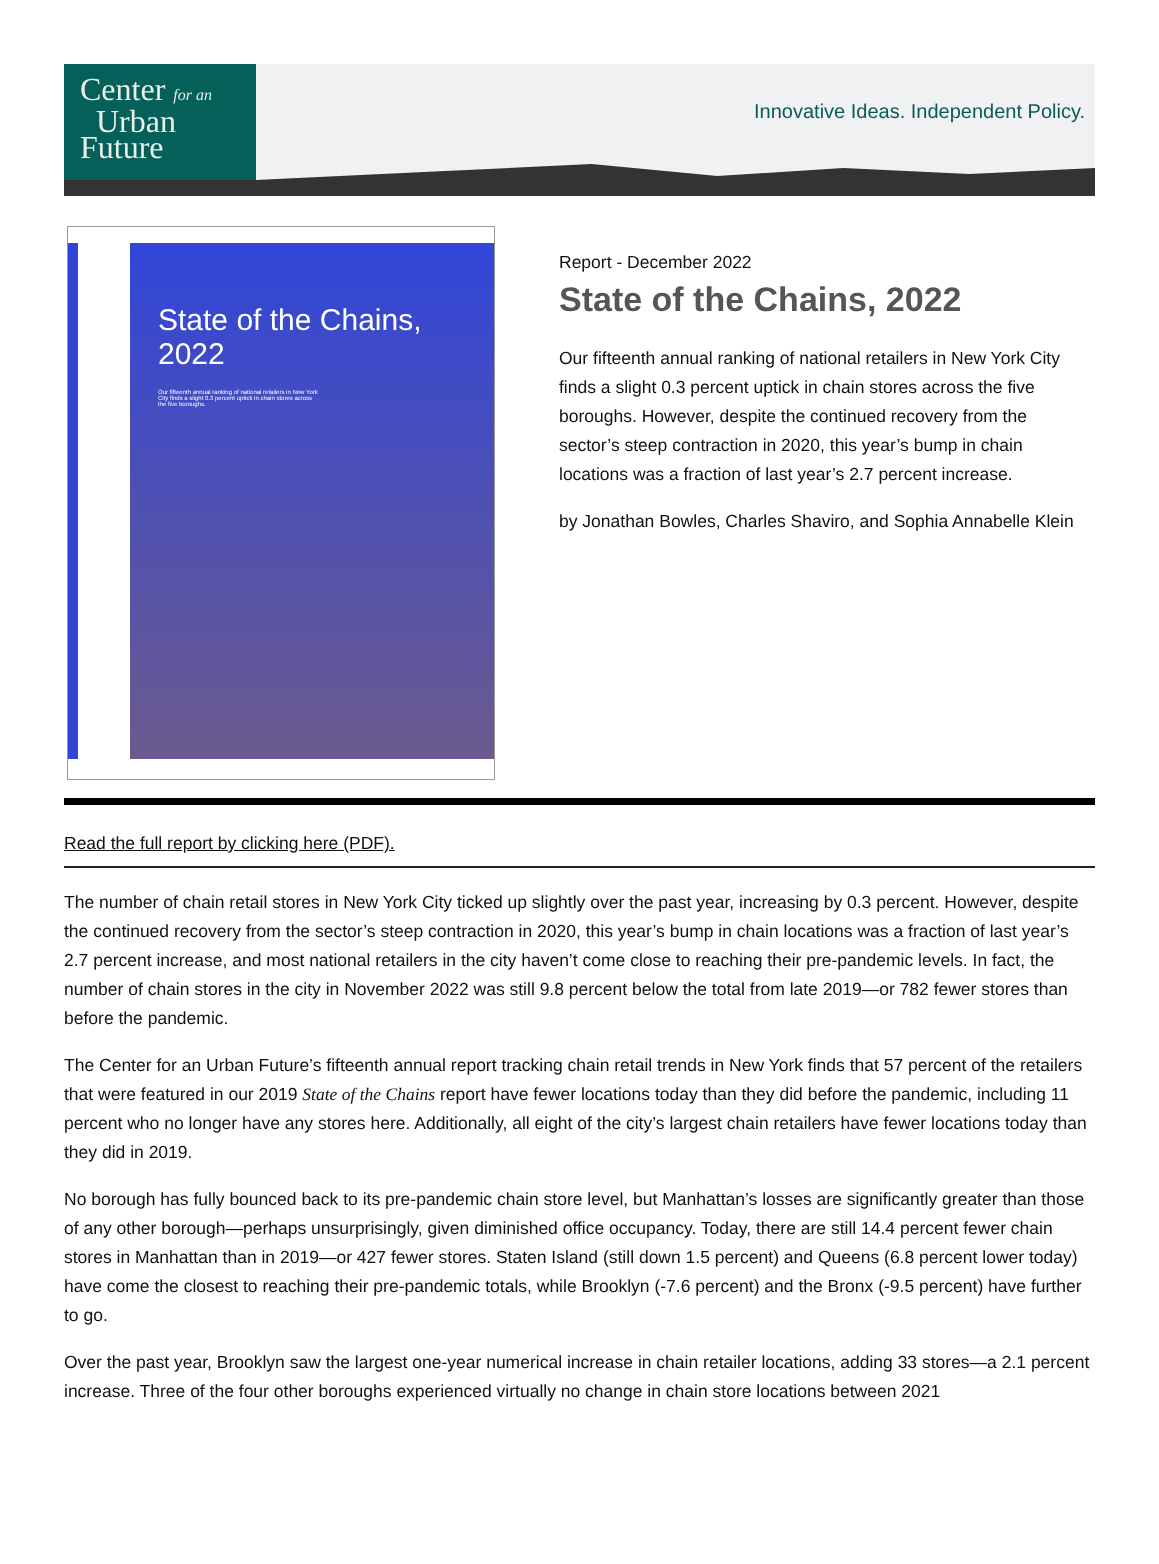Center for an
Urban
Future
Innovative Ideas. Independent Policy.
State of the Chains, 2022
Our fifteenth annual ranking of national retailers in New York City finds a slight 0.3 percent uptick in chain stores across the five boroughs.
Report - December 2022
State of the Chains, 2022
Our fifteenth annual ranking of national retailers in New York City finds a slight 0.3 percent uptick in chain stores across the five boroughs. However, despite the continued recovery from the sector’s steep contraction in 2020, this year’s bump in chain locations was a fraction of last year’s 2.7 percent increase.
by Jonathan Bowles, Charles Shaviro, and Sophia Annabelle Klein
Read the full report by clicking here (PDF).
The number of chain retail stores in New York City ticked up slightly over the past year, increasing by 0.3 percent. However, despite the continued recovery from the sector’s steep contraction in 2020, this year’s bump in chain locations was a fraction of last year’s 2.7 percent increase, and most national retailers in the city haven’t come close to reaching their pre-pandemic levels. In fact, the number of chain stores in the city in November 2022 was still 9.8 percent below the total from late 2019—or 782 fewer stores than before the pandemic.
The Center for an Urban Future’s fifteenth annual report tracking chain retail trends in New York finds that 57 percent of the retailers that were featured in our 2019 State of the Chains report have fewer locations today than they did before the pandemic, including 11 percent who no longer have any stores here. Additionally, all eight of the city’s largest chain retailers have fewer locations today than they did in 2019.
No borough has fully bounced back to its pre-pandemic chain store level, but Manhattan’s losses are significantly greater than those of any other borough—perhaps unsurprisingly, given diminished office occupancy. Today, there are still 14.4 percent fewer chain stores in Manhattan than in 2019—or 427 fewer stores. Staten Island (still down 1.5 percent) and Queens (6.8 percent lower today) have come the closest to reaching their pre-pandemic totals, while Brooklyn (-7.6 percent) and the Bronx (-9.5 percent) have further to go.
Over the past year, Brooklyn saw the largest one-year numerical increase in chain retailer locations, adding 33 stores—a 2.1 percent increase. Three of the four other boroughs experienced virtually no change in chain store locations between 2021